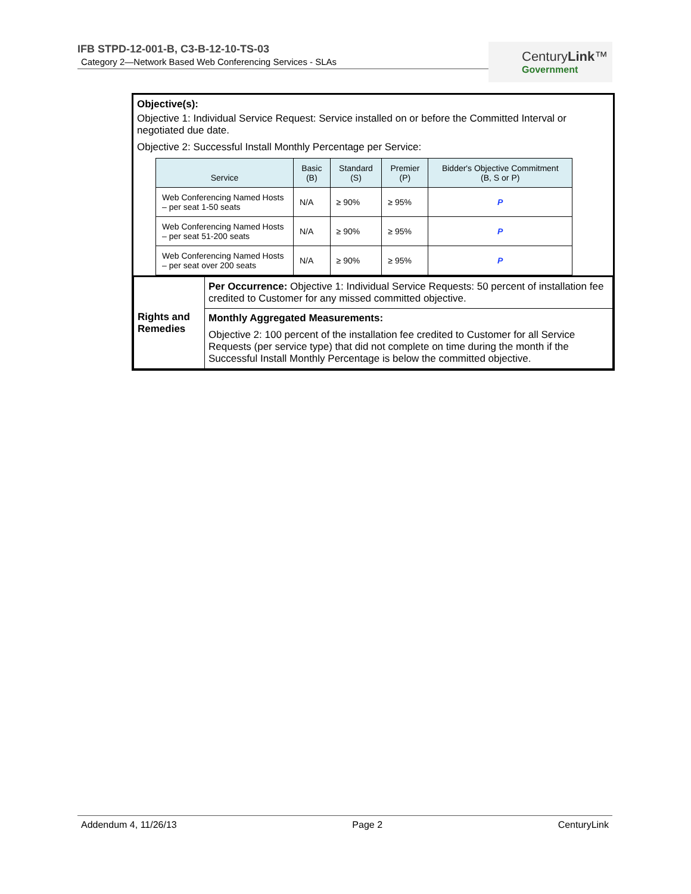IFB STPD-12-001-B, C3-B-12-10-TS-03
Category 2—Network Based Web Conferencing Services - SLAs
CenturyLink™
Government
Objective(s):
Objective 1: Individual Service Request: Service installed on or before the Committed Interval or negotiated due date.
Objective 2: Successful Install Monthly Percentage per Service:
| Service | Basic (B) | Standard (S) | Premier (P) | Bidder's Objective Commitment (B, S or P) |
| --- | --- | --- | --- | --- |
| Web Conferencing Named Hosts – per seat 1-50 seats | N/A | ≥ 90% | ≥ 95% | P |
| Web Conferencing Named Hosts – per seat 51-200 seats | N/A | ≥ 90% | ≥ 95% | P |
| Web Conferencing Named Hosts – per seat over 200 seats | N/A | ≥ 90% | ≥ 95% | P |
| Rights and Remedies | Per Occurrence: Objective 1: Individual Service Requests: 50 percent of installation fee credited to Customer for any missed committed objective. |
| | Monthly Aggregated Measurements: Objective 2: 100 percent of the installation fee credited to Customer for all Service Requests (per service type) that did not complete on time during the month if the Successful Install Monthly Percentage is below the committed objective. |
Addendum 4, 11/26/13 Page 2 CenturyLink